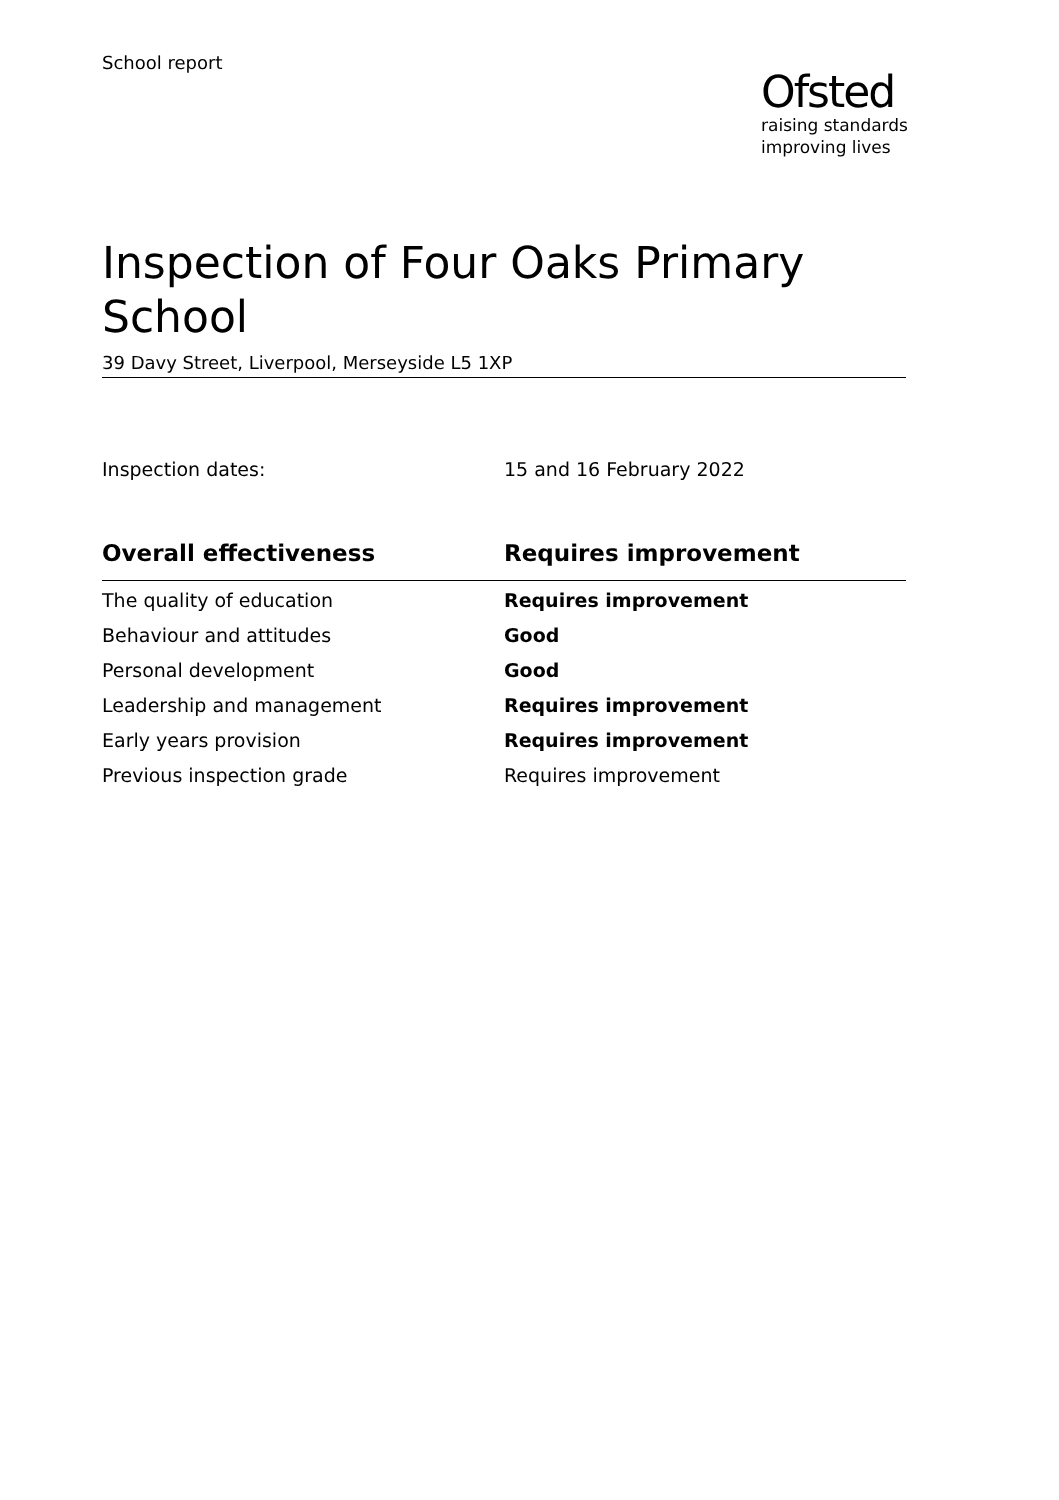School report
Ofsted
raising standards
improving lives
Inspection of Four Oaks Primary School
39 Davy Street, Liverpool, Merseyside L5 1XP
Inspection dates: 15 and 16 February 2022
| Overall effectiveness | Requires improvement |
| --- | --- |
| The quality of education | Requires improvement |
| Behaviour and attitudes | Good |
| Personal development | Good |
| Leadership and management | Requires improvement |
| Early years provision | Requires improvement |
| Previous inspection grade | Requires improvement |